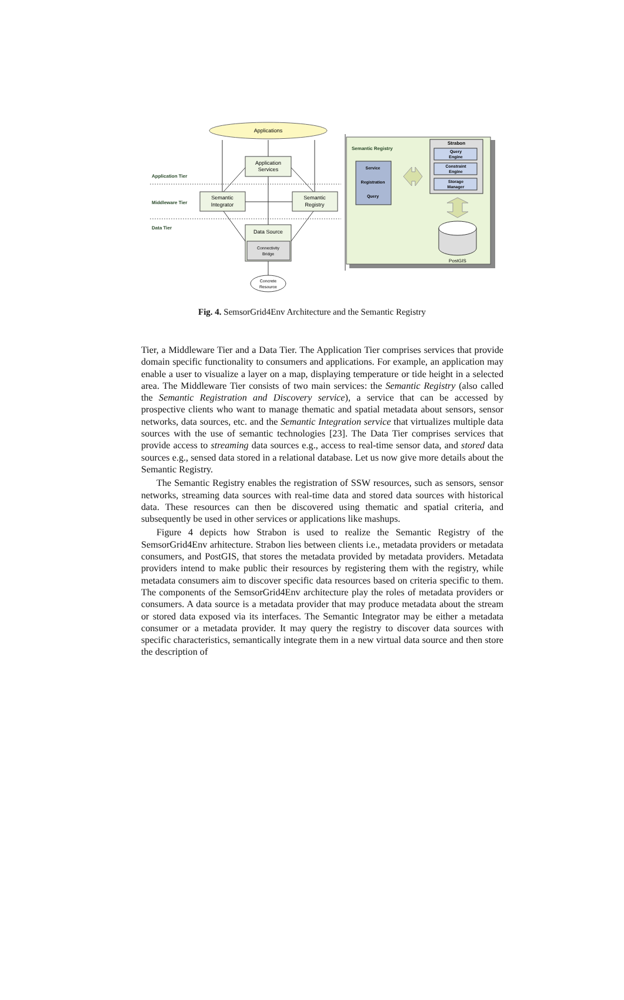Applications
Application
Services
Application Tier
Semantic
Integrator
Semantic
Registry
Middleware Tier
Data Tier
Data Source
Connectivity
Bridge
Concrete
Resource
Semantic Registry
Service
Registration
Query
Strabon
Query
Engine
Constraint
Engine
Storage
Manager
PostGIS
Fig. 4. SemsorGrid4Env Architecture and the Semantic Registry
Tier, a Middleware Tier and a Data Tier. The Application Tier comprises services that provide domain specific functionality to consumers and applications. For example, an application may enable a user to visualize a layer on a map, displaying temperature or tide height in a selected area. The Middleware Tier consists of two main services: the Semantic Registry (also called the Semantic Registration and Discovery service), a service that can be accessed by prospective clients who want to manage thematic and spatial metadata about sensors, sensor networks, data sources, etc. and the Semantic Integration service that virtualizes multiple data sources with the use of semantic technologies [23]. The Data Tier comprises services that provide access to streaming data sources e.g., access to real-time sensor data, and stored data sources e.g., sensed data stored in a relational database. Let us now give more details about the Semantic Registry.
The Semantic Registry enables the registration of SSW resources, such as sensors, sensor networks, streaming data sources with real-time data and stored data sources with historical data. These resources can then be discovered using thematic and spatial criteria, and subsequently be used in other services or applications like mashups.
Figure 4 depicts how Strabon is used to realize the Semantic Registry of the SemsorGrid4Env arhitecture. Strabon lies between clients i.e., metadata providers or metadata consumers, and PostGIS, that stores the metadata provided by metadata providers. Metadata providers intend to make public their resources by registering them with the registry, while metadata consumers aim to discover specific data resources based on criteria specific to them. The components of the SemsorGrid4Env architecture play the roles of metadata providers or consumers. A data source is a metadata provider that may produce metadata about the stream or stored data exposed via its interfaces. The Semantic Integrator may be either a metadata consumer or a metadata provider. It may query the registry to discover data sources with specific characteristics, semantically integrate them in a new virtual data source and then store the description of